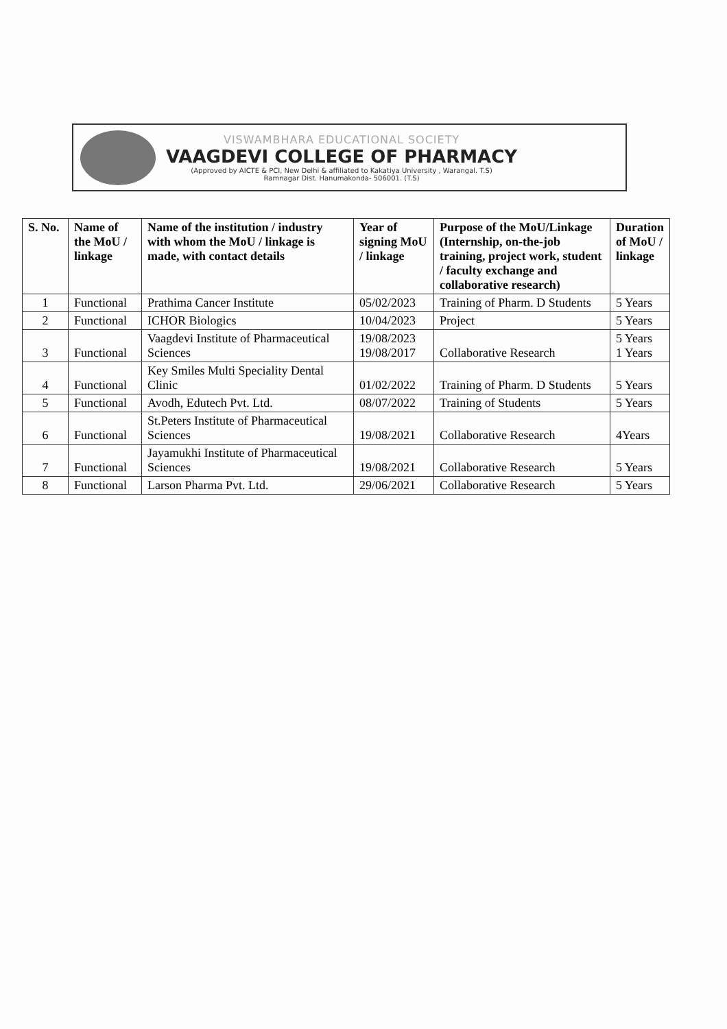VISWAMBHARA EDUCATIONAL SOCIETY
VAAGDEVI COLLEGE OF PHARMACY
(Approved by AICTE & PCI, New Delhi & affiliated to Kakatiya University , Warangal. T.S)
Ramnagar Dist. Hanumakonda- 506001. (T.S)
| S. No. | Name of the MoU / linkage | Name of the institution / industry with whom the MoU / linkage is made, with contact details | Year of signing MoU / linkage | Purpose of the MoU/Linkage (Internship, on-the-job training, project work, student / faculty exchange and collaborative research) | Duration of MoU / linkage |
| --- | --- | --- | --- | --- | --- |
| 1 | Functional | Prathima Cancer Institute | 05/02/2023 | Training of Pharm. D Students | 5 Years |
| 2 | Functional | ICHOR Biologics | 10/04/2023 | Project | 5 Years |
| 3 | Functional | Vaagdevi Institute of Pharmaceutical Sciences | 19/08/2023 19/08/2017 | Collaborative Research | 5 Years 1 Years |
| 4 | Functional | Key Smiles Multi Speciality Dental Clinic | 01/02/2022 | Training of Pharm. D Students | 5 Years |
| 5 | Functional | Avodh, Edutech Pvt. Ltd. | 08/07/2022 | Training of Students | 5 Years |
| 6 | Functional | St.Peters Institute of Pharmaceutical Sciences | 19/08/2021 | Collaborative Research | 4Years |
| 7 | Functional | Jayamukhi Institute of Pharmaceutical Sciences | 19/08/2021 | Collaborative Research | 5 Years |
| 8 | Functional | Larson Pharma Pvt. Ltd. | 29/06/2021 | Collaborative Research | 5 Years |